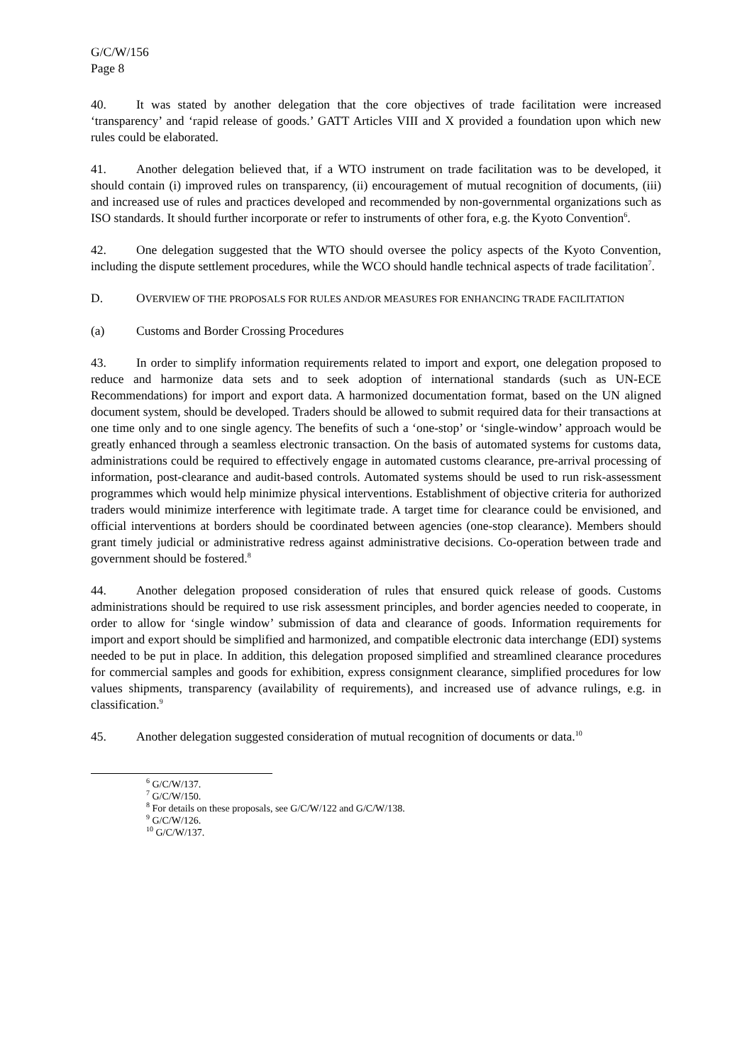G/C/W/156
Page 8
40. It was stated by another delegation that the core objectives of trade facilitation were increased ‘transparency’ and ‘rapid release of goods.’ GATT Articles VIII and X provided a foundation upon which new rules could be elaborated.
41. Another delegation believed that, if a WTO instrument on trade facilitation was to be developed, it should contain (i) improved rules on transparency, (ii) encouragement of mutual recognition of documents, (iii) and increased use of rules and practices developed and recommended by non-governmental organizations such as ISO standards. It should further incorporate or refer to instruments of other fora, e.g. the Kyoto Convention<sup>6</sup>.
42. One delegation suggested that the WTO should oversee the policy aspects of the Kyoto Convention, including the dispute settlement procedures, while the WCO should handle technical aspects of trade facilitation<sup>7</sup>.
D. OVERVIEW OF THE PROPOSALS FOR RULES AND/OR MEASURES FOR ENHANCING TRADE FACILITATION
(a) Customs and Border Crossing Procedures
43. In order to simplify information requirements related to import and export, one delegation proposed to reduce and harmonize data sets and to seek adoption of international standards (such as UN-ECE Recommendations) for import and export data. A harmonized documentation format, based on the UN aligned document system, should be developed. Traders should be allowed to submit required data for their transactions at one time only and to one single agency. The benefits of such a ‘one-stop’ or ‘single-window’ approach would be greatly enhanced through a seamless electronic transaction. On the basis of automated systems for customs data, administrations could be required to effectively engage in automated customs clearance, pre-arrival processing of information, post-clearance and audit-based controls. Automated systems should be used to run risk-assessment programmes which would help minimize physical interventions. Establishment of objective criteria for authorized traders would minimize interference with legitimate trade. A target time for clearance could be envisioned, and official interventions at borders should be coordinated between agencies (one-stop clearance). Members should grant timely judicial or administrative redress against administrative decisions. Co-operation between trade and government should be fostered.<sup>8</sup>
44. Another delegation proposed consideration of rules that ensured quick release of goods. Customs administrations should be required to use risk assessment principles, and border agencies needed to cooperate, in order to allow for ‘single window’ submission of data and clearance of goods. Information requirements for import and export should be simplified and harmonized, and compatible electronic data interchange (EDI) systems needed to be put in place. In addition, this delegation proposed simplified and streamlined clearance procedures for commercial samples and goods for exhibition, express consignment clearance, simplified procedures for low values shipments, transparency (availability of requirements), and increased use of advance rulings, e.g. in classification.<sup>9</sup>
45. Another delegation suggested consideration of mutual recognition of documents or data.<sup>10</sup>
<sup>6</sup> G/C/W/137.
<sup>7</sup> G/C/W/150.
<sup>8</sup> For details on these proposals, see G/C/W/122 and G/C/W/138.
<sup>9</sup> G/C/W/126.
<sup>10</sup> G/C/W/137.